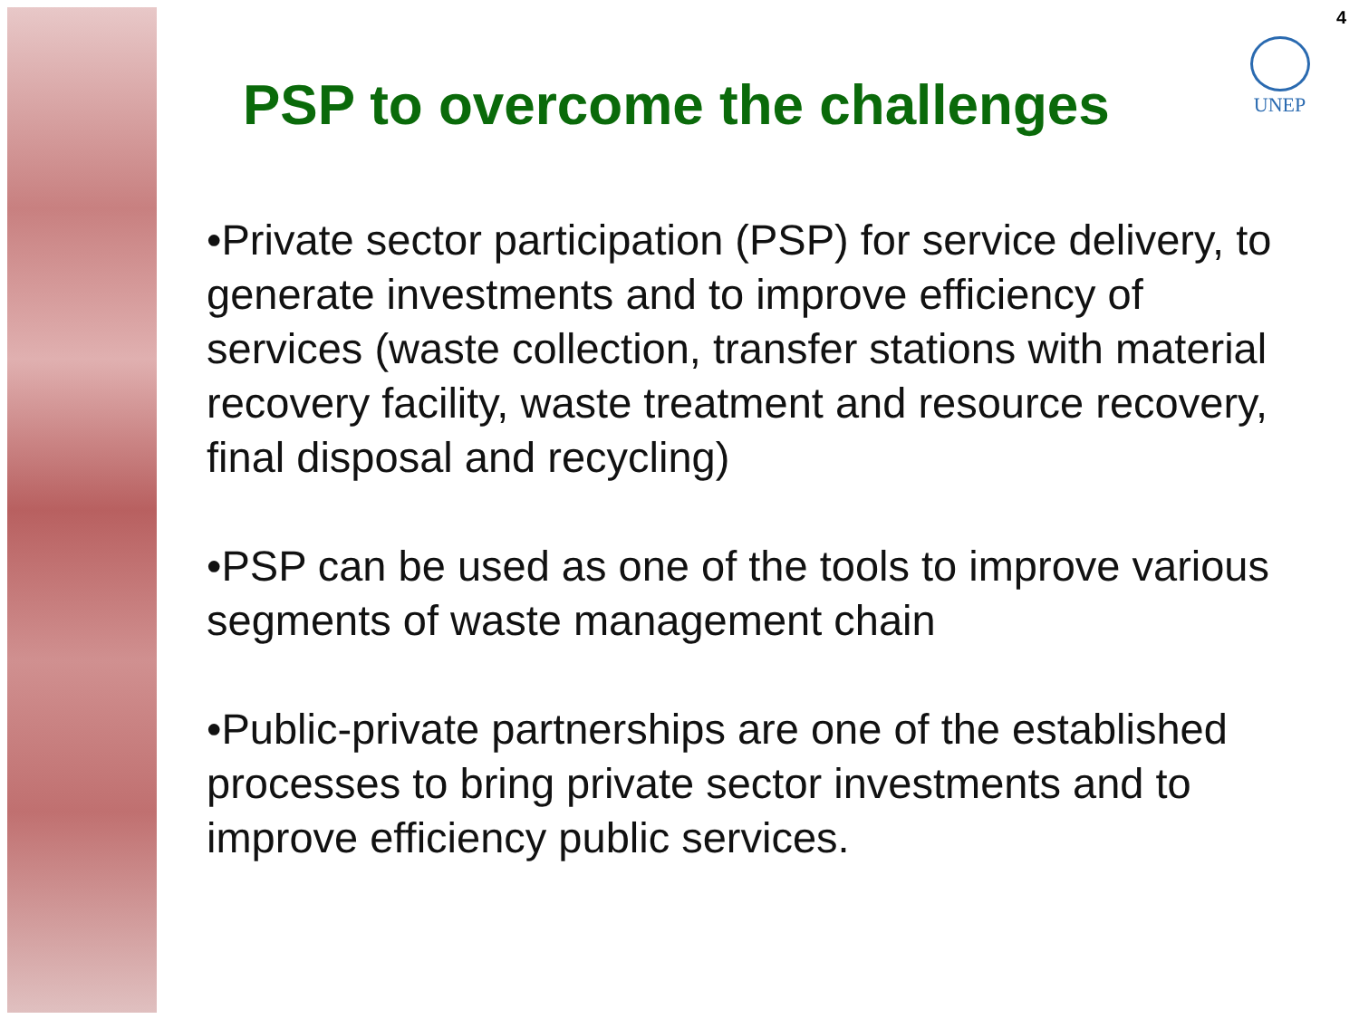4
UNEP
PSP to overcome the challenges
•Private sector participation (PSP) for service delivery, to generate investments and to improve efficiency of services (waste collection, transfer stations with material recovery facility, waste treatment and resource recovery, final disposal and recycling)
•PSP can be used as one of the tools to improve various segments of waste management chain
•Public-private partnerships are one of the established processes to bring private sector investments and to improve efficiency public services.